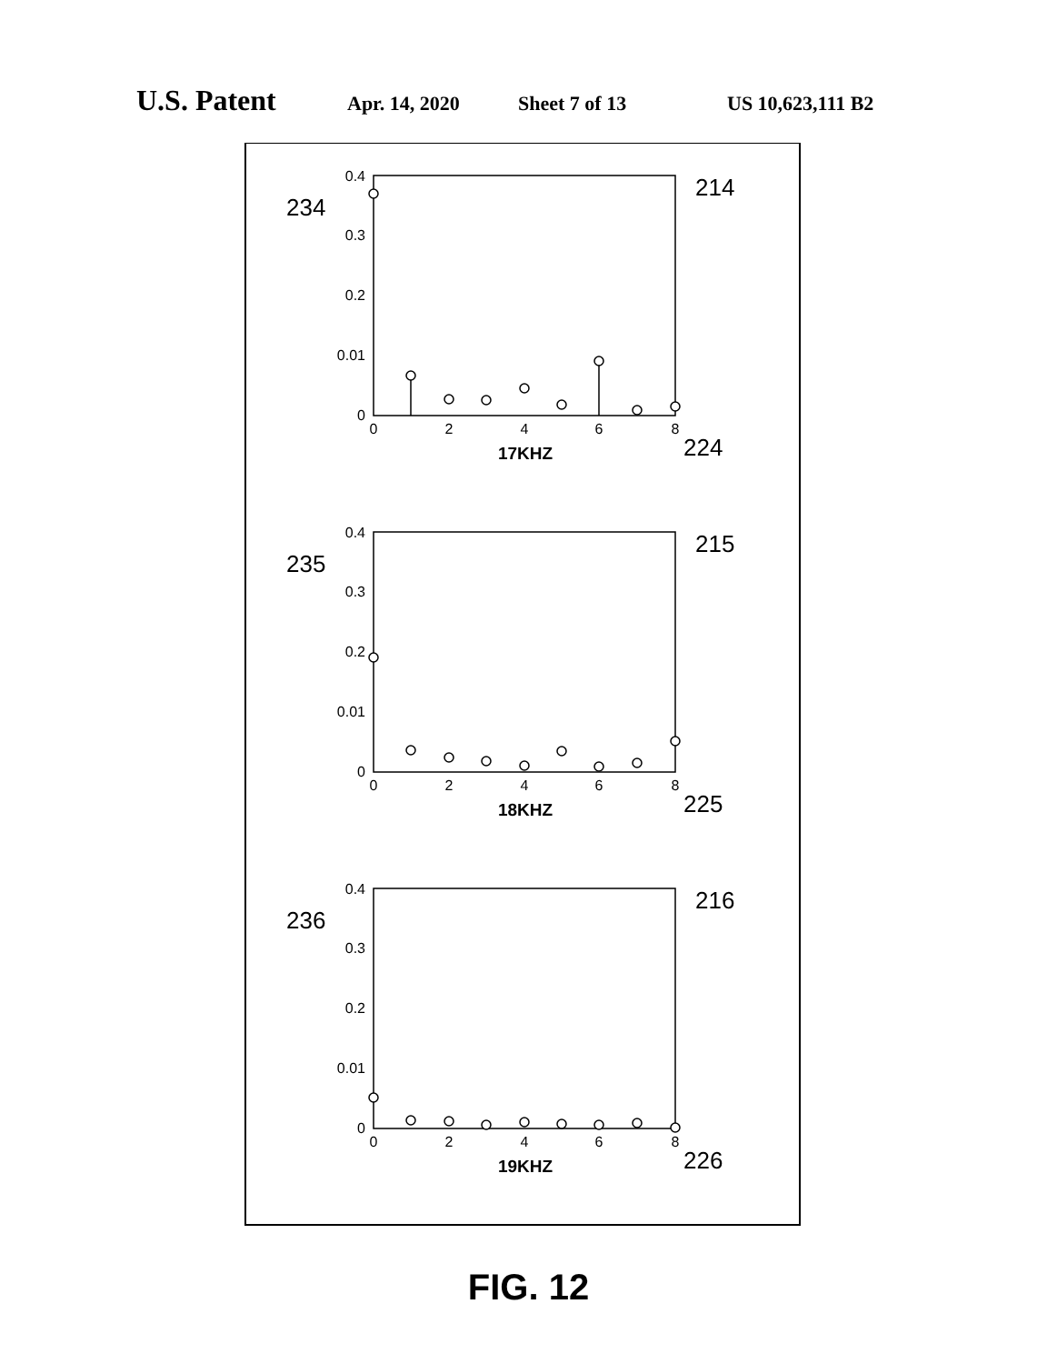U.S. Patent Apr. 14, 2020 Sheet 7 of 13 US 10,623,111 B2
0.4
0.3
0.2
0.01
0
0.4
0.3
0.2
0.01
0
0.4
0.3
0.2
0.01
0
0
2
4
6
8
17KHZ
0
2
4
6
8
18KHZ
0
2
4
6
8
19KHZ
234
214
224
235
215
225
236
216
226
FIG. 12